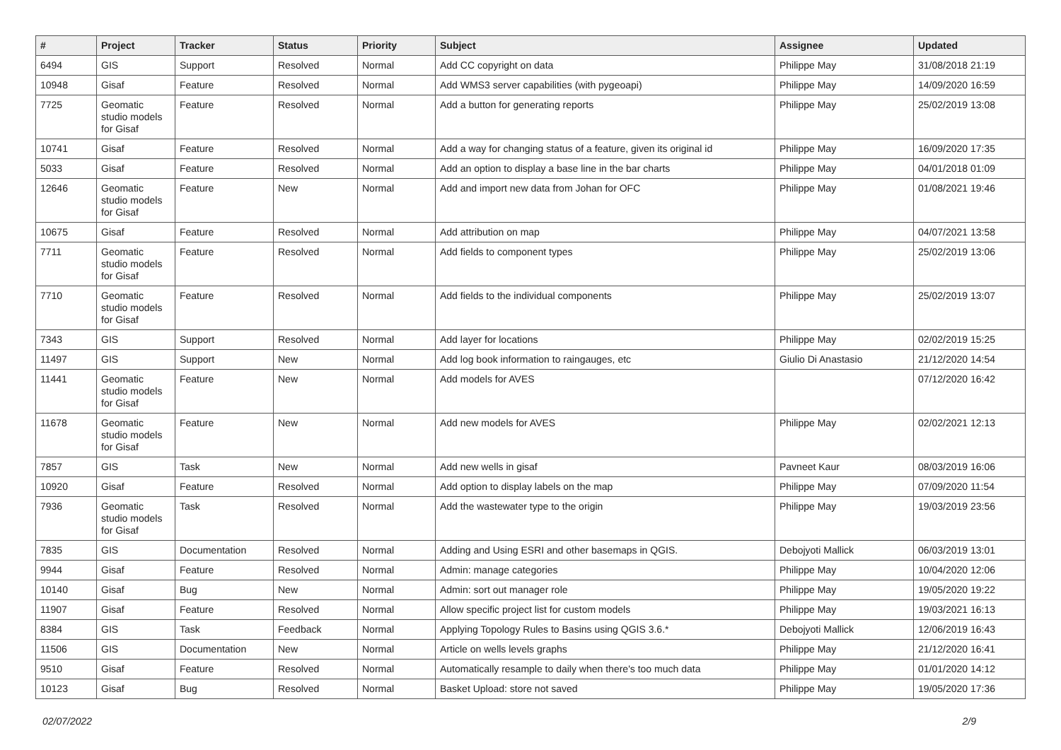| # | Project | Tracker | Status | Priority | Subject | Assignee | Updated |
| --- | --- | --- | --- | --- | --- | --- | --- |
| 6494 | GIS | Support | Resolved | Normal | Add CC copyright on data | Philippe May | 31/08/2018 21:19 |
| 10948 | Gisaf | Feature | Resolved | Normal | Add WMS3 server capabilities (with pygeoapi) | Philippe May | 14/09/2020 16:59 |
| 7725 | Geomatic studio models for Gisaf | Feature | Resolved | Normal | Add a button for generating reports | Philippe May | 25/02/2019 13:08 |
| 10741 | Gisaf | Feature | Resolved | Normal | Add a way for changing status of a feature, given its original id | Philippe May | 16/09/2020 17:35 |
| 5033 | Gisaf | Feature | Resolved | Normal | Add an option to display a base line in the bar charts | Philippe May | 04/01/2018 01:09 |
| 12646 | Geomatic studio models for Gisaf | Feature | New | Normal | Add and import new data from Johan for OFC | Philippe May | 01/08/2021 19:46 |
| 10675 | Gisaf | Feature | Resolved | Normal | Add attribution on map | Philippe May | 04/07/2021 13:58 |
| 7711 | Geomatic studio models for Gisaf | Feature | Resolved | Normal | Add fields to component types | Philippe May | 25/02/2019 13:06 |
| 7710 | Geomatic studio models for Gisaf | Feature | Resolved | Normal | Add fields to the individual components | Philippe May | 25/02/2019 13:07 |
| 7343 | GIS | Support | Resolved | Normal | Add layer for locations | Philippe May | 02/02/2019 15:25 |
| 11497 | GIS | Support | New | Normal | Add log book information to raingauges, etc | Giulio Di Anastasio | 21/12/2020 14:54 |
| 11441 | Geomatic studio models for Gisaf | Feature | New | Normal | Add models for AVES | | 07/12/2020 16:42 |
| 11678 | Geomatic studio models for Gisaf | Feature | New | Normal | Add new models for AVES | Philippe May | 02/02/2021 12:13 |
| 7857 | GIS | Task | New | Normal | Add new wells in gisaf | Pavneet Kaur | 08/03/2019 16:06 |
| 10920 | Gisaf | Feature | Resolved | Normal | Add option to display labels on the map | Philippe May | 07/09/2020 11:54 |
| 7936 | Geomatic studio models for Gisaf | Task | Resolved | Normal | Add the wastewater type to the origin | Philippe May | 19/03/2019 23:56 |
| 7835 | GIS | Documentation | Resolved | Normal | Adding and Using ESRI and other basemaps in QGIS. | Debojyoti Mallick | 06/03/2019 13:01 |
| 9944 | Gisaf | Feature | Resolved | Normal | Admin: manage categories | Philippe May | 10/04/2020 12:06 |
| 10140 | Gisaf | Bug | New | Normal | Admin: sort out manager role | Philippe May | 19/05/2020 19:22 |
| 11907 | Gisaf | Feature | Resolved | Normal | Allow specific project list for custom models | Philippe May | 19/03/2021 16:13 |
| 8384 | GIS | Task | Feedback | Normal | Applying Topology Rules to Basins using QGIS 3.6.* | Debojyoti Mallick | 12/06/2019 16:43 |
| 11506 | GIS | Documentation | New | Normal | Article on wells levels graphs | Philippe May | 21/12/2020 16:41 |
| 9510 | Gisaf | Feature | Resolved | Normal | Automatically resample to daily when there's too much data | Philippe May | 01/01/2020 14:12 |
| 10123 | Gisaf | Bug | Resolved | Normal | Basket Upload: store not saved | Philippe May | 19/05/2020 17:36 |
02/07/2022 2/9